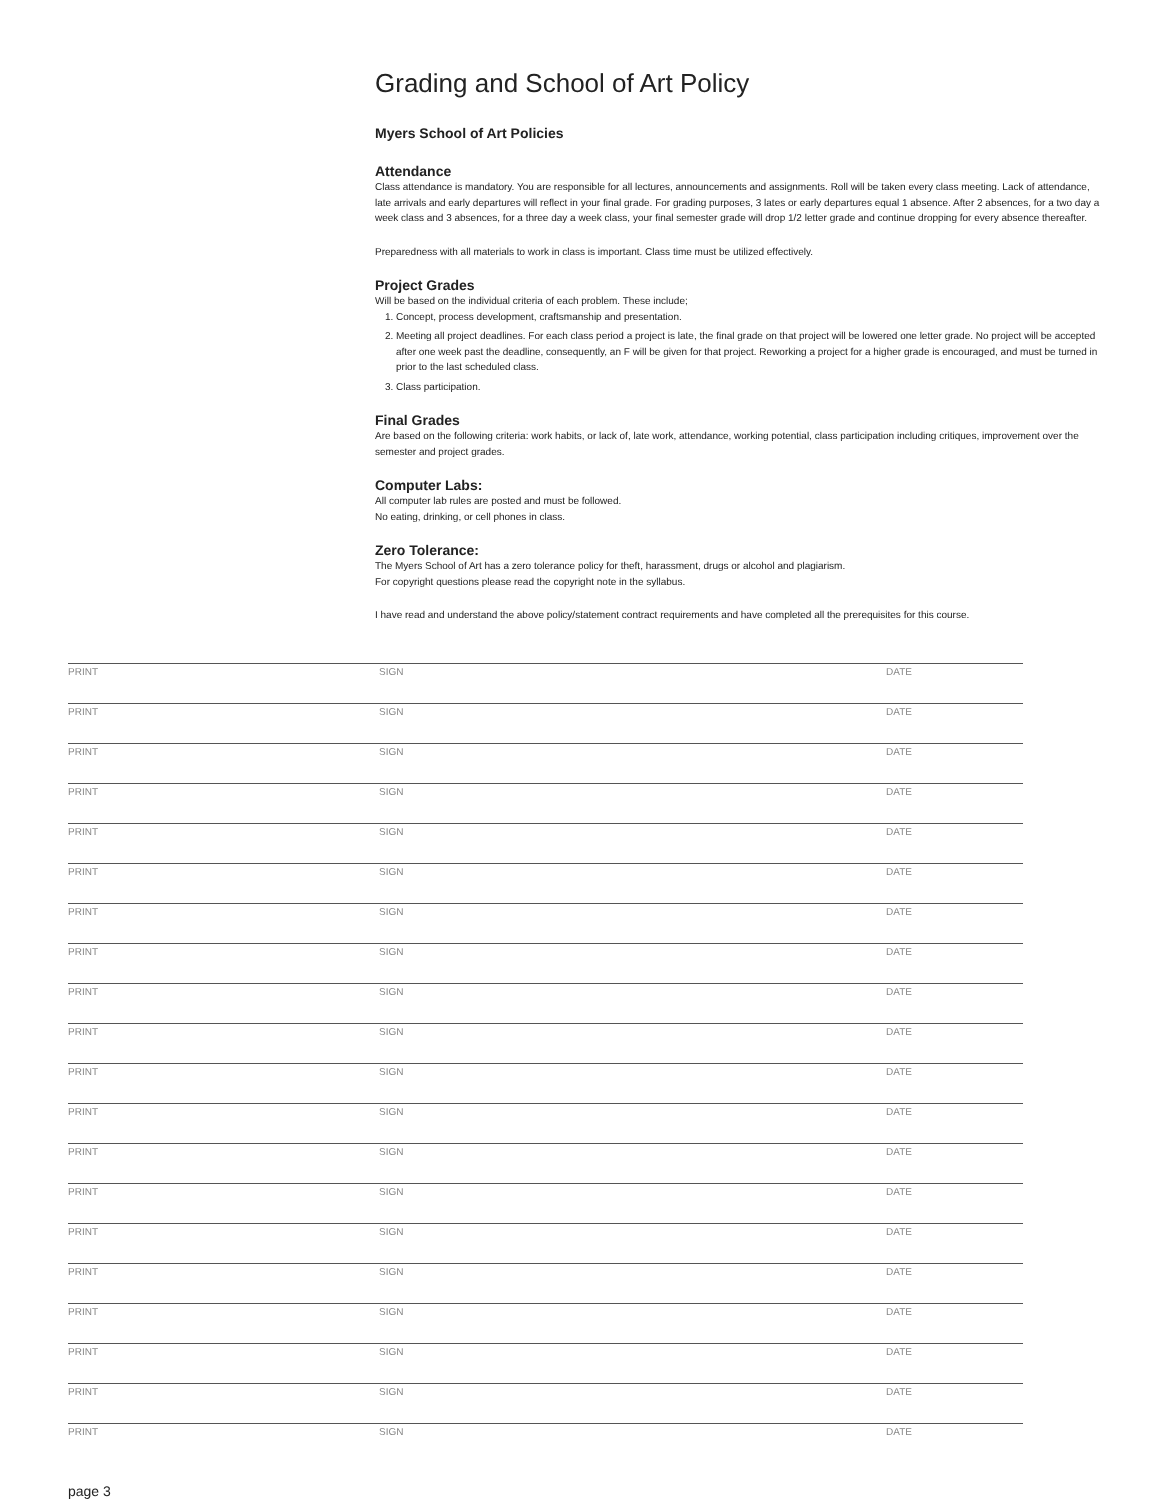Grading and School of Art Policy
Myers School of Art Policies
Attendance
Class attendance is mandatory. You are responsible for all lectures, announcements and assignments. Roll will be taken every class meeting. Lack of attendance, late arrivals and early departures will reflect in your final grade. For grading purposes, 3 lates or early departures equal 1 absence. After 2 absences, for a two day a week class and 3 absences, for a three day a week class, your final semester grade will drop 1/2 letter grade and continue dropping for every absence thereafter.
Preparedness with all materials to work in class is important. Class time must be utilized effectively.
Project Grades
Will be based on the individual criteria of each problem. These include;
1. Concept, process development, craftsmanship and presentation.
2. Meeting all project deadlines. For each class period a project is late, the final grade on that project will be lowered one letter grade. No project will be accepted after one week past the deadline, consequently, an F will be given for that project. Reworking a project for a higher grade is encouraged, and must be turned in prior to the last scheduled class.
3. Class participation.
Final Grades
Are based on the following criteria: work habits, or lack of, late work, attendance, working potential, class participation including critiques, improvement over the semester and project grades.
Computer Labs:
All computer lab rules are posted and must be followed.
No eating, drinking, or cell phones in class.
Zero Tolerance:
The Myers School of Art has a zero tolerance policy for theft, harassment, drugs or alcohol and plagiarism.
For copyright questions please read the copyright note in the syllabus.
I have read and understand the above policy/statement contract requirements and have completed all the prerequisites for this course.
| PRINT | SIGN | DATE |
| PRINT | SIGN | DATE |
| PRINT | SIGN | DATE |
| PRINT | SIGN | DATE |
| PRINT | SIGN | DATE |
| PRINT | SIGN | DATE |
| PRINT | SIGN | DATE |
| PRINT | SIGN | DATE |
| PRINT | SIGN | DATE |
| PRINT | SIGN | DATE |
| PRINT | SIGN | DATE |
| PRINT | SIGN | DATE |
| PRINT | SIGN | DATE |
| PRINT | SIGN | DATE |
| PRINT | SIGN | DATE |
| PRINT | SIGN | DATE |
| PRINT | SIGN | DATE |
| PRINT | SIGN | DATE |
| PRINT | SIGN | DATE |
| PRINT | SIGN | DATE |
page 3